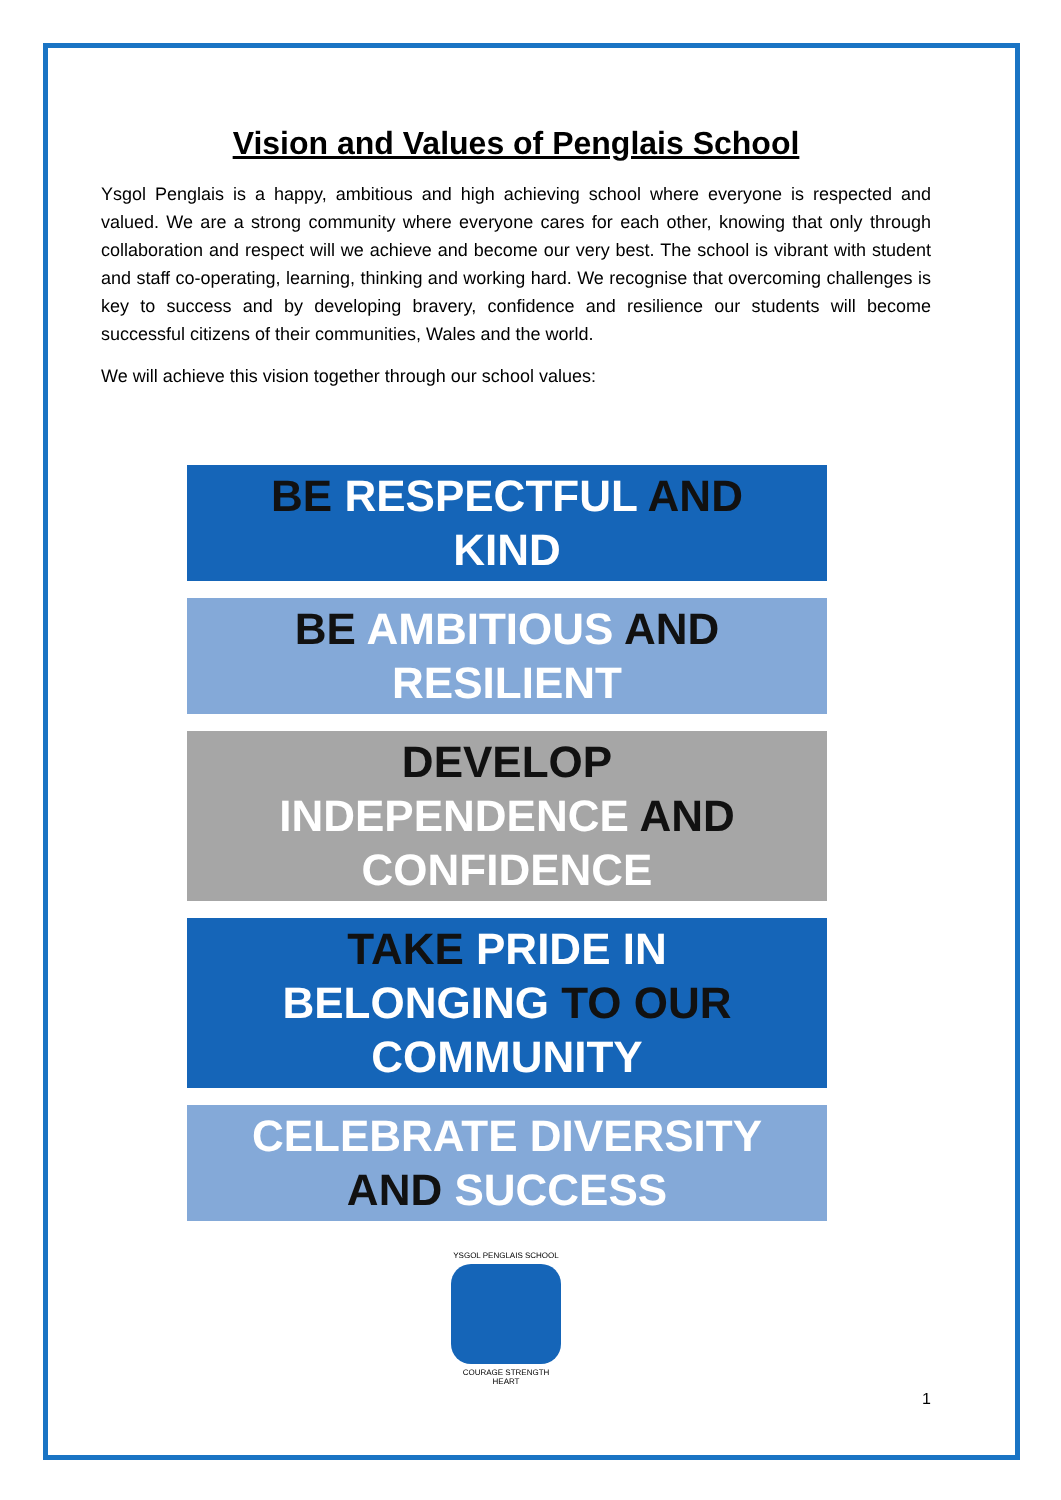Vision and Values of Penglais School
Ysgol Penglais is a happy, ambitious and high achieving school where everyone is respected and valued. We are a strong community where everyone cares for each other, knowing that only through collaboration and respect will we achieve and become our very best. The school is vibrant with student and staff co-operating, learning, thinking and working hard. We recognise that overcoming challenges is key to success and by developing bravery, confidence and resilience our students will become successful citizens of their communities, Wales and the world.
We will achieve this vision together through our school values:
BE RESPECTFUL AND
KIND
BE AMBITIOUS AND
RESILIENT
DEVELOP
INDEPENDENCE AND
CONFIDENCE
TAKE PRIDE IN
BELONGING TO OUR
COMMUNITY
CELEBRATE DIVERSITY
AND SUCCESS
YSGOL PENGLAIS SCHOOL
COURAGE STRENGTH HEART
1